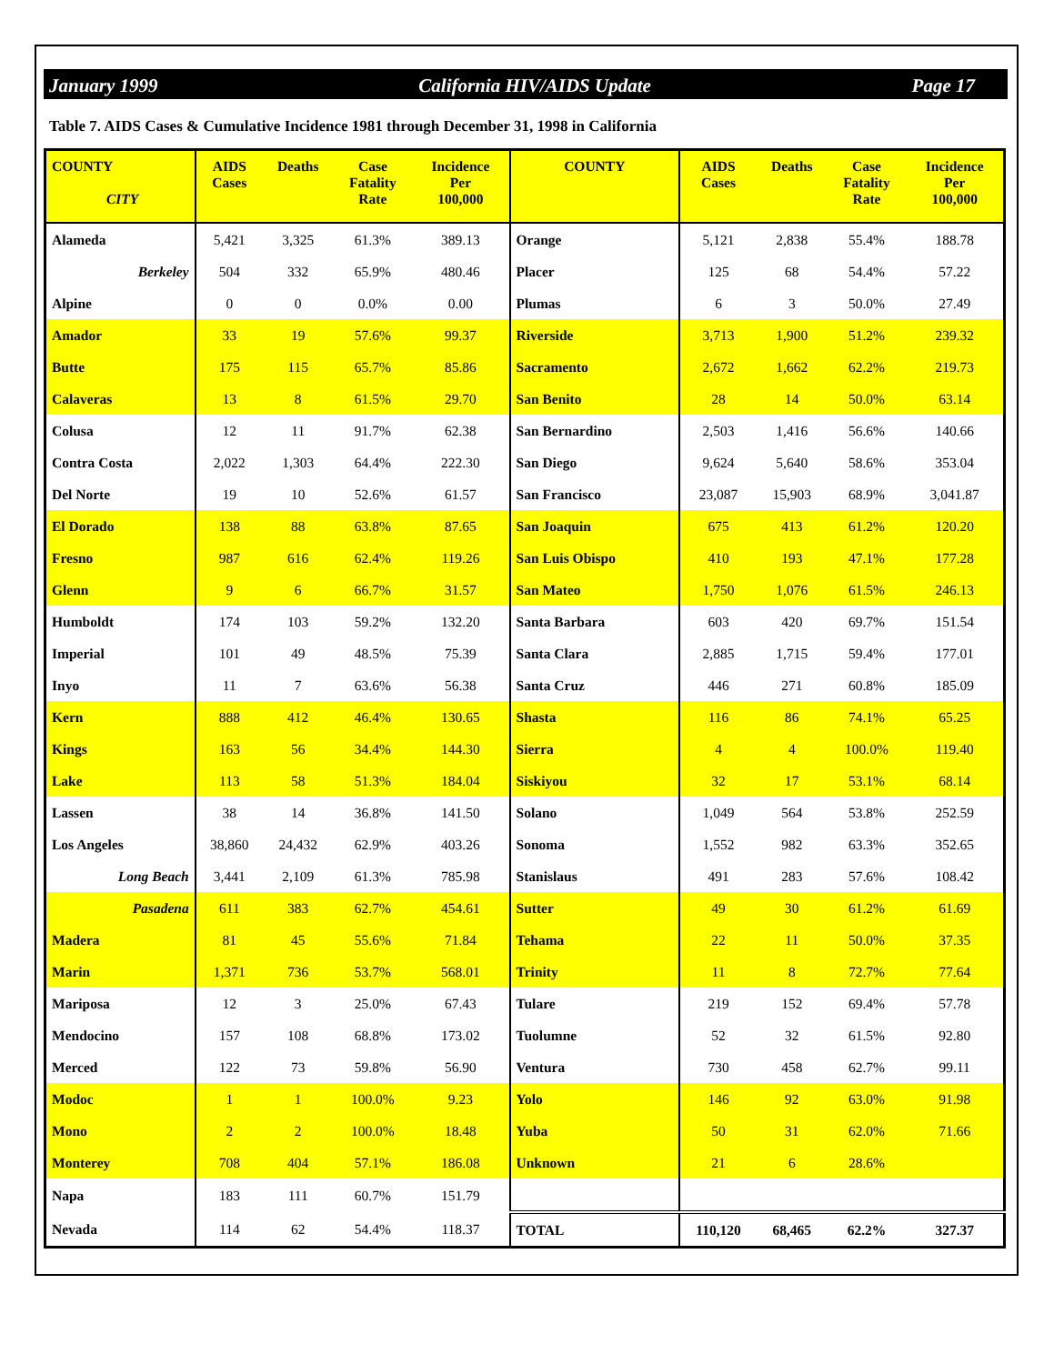January 1999 California HIV/AIDS Update Page 17
Table 7. AIDS Cases & Cumulative Incidence 1981 through December 31, 1998 in California
| COUNTY CITY | AIDS Cases | Deaths | Case Fatality Rate | Incidence Per 100,000 | COUNTY | AIDS Cases | Deaths | Case Fatality Rate | Incidence Per 100,000 |
| --- | --- | --- | --- | --- | --- | --- | --- | --- | --- |
| Alameda | 5,421 | 3,325 | 61.3% | 389.13 | Orange | 5,121 | 2,838 | 55.4% | 188.78 |
| Berkeley | 504 | 332 | 65.9% | 480.46 | Placer | 125 | 68 | 54.4% | 57.22 |
| Alpine | 0 | 0 | 0.0% | 0.00 | Plumas | 6 | 3 | 50.0% | 27.49 |
| Amador | 33 | 19 | 57.6% | 99.37 | Riverside | 3,713 | 1,900 | 51.2% | 239.32 |
| Butte | 175 | 115 | 65.7% | 85.86 | Sacramento | 2,672 | 1,662 | 62.2% | 219.73 |
| Calaveras | 13 | 8 | 61.5% | 29.70 | San Benito | 28 | 14 | 50.0% | 63.14 |
| Colusa | 12 | 11 | 91.7% | 62.38 | San Bernardino | 2,503 | 1,416 | 56.6% | 140.66 |
| Contra Costa | 2,022 | 1,303 | 64.4% | 222.30 | San Diego | 9,624 | 5,640 | 58.6% | 353.04 |
| Del Norte | 19 | 10 | 52.6% | 61.57 | San Francisco | 23,087 | 15,903 | 68.9% | 3,041.87 |
| El Dorado | 138 | 88 | 63.8% | 87.65 | San Joaquin | 675 | 413 | 61.2% | 120.20 |
| Fresno | 987 | 616 | 62.4% | 119.26 | San Luis Obispo | 410 | 193 | 47.1% | 177.28 |
| Glenn | 9 | 6 | 66.7% | 31.57 | San Mateo | 1,750 | 1,076 | 61.5% | 246.13 |
| Humboldt | 174 | 103 | 59.2% | 132.20 | Santa Barbara | 603 | 420 | 69.7% | 151.54 |
| Imperial | 101 | 49 | 48.5% | 75.39 | Santa Clara | 2,885 | 1,715 | 59.4% | 177.01 |
| Inyo | 11 | 7 | 63.6% | 56.38 | Santa Cruz | 446 | 271 | 60.8% | 185.09 |
| Kern | 888 | 412 | 46.4% | 130.65 | Shasta | 116 | 86 | 74.1% | 65.25 |
| Kings | 163 | 56 | 34.4% | 144.30 | Sierra | 4 | 4 | 100.0% | 119.40 |
| Lake | 113 | 58 | 51.3% | 184.04 | Siskiyou | 32 | 17 | 53.1% | 68.14 |
| Lassen | 38 | 14 | 36.8% | 141.50 | Solano | 1,049 | 564 | 53.8% | 252.59 |
| Los Angeles | 38,860 | 24,432 | 62.9% | 403.26 | Sonoma | 1,552 | 982 | 63.3% | 352.65 |
| Long Beach | 3,441 | 2,109 | 61.3% | 785.98 | Stanislaus | 491 | 283 | 57.6% | 108.42 |
| Pasadena | 611 | 383 | 62.7% | 454.61 | Sutter | 49 | 30 | 61.2% | 61.69 |
| Madera | 81 | 45 | 55.6% | 71.84 | Tehama | 22 | 11 | 50.0% | 37.35 |
| Marin | 1,371 | 736 | 53.7% | 568.01 | Trinity | 11 | 8 | 72.7% | 77.64 |
| Mariposa | 12 | 3 | 25.0% | 67.43 | Tulare | 219 | 152 | 69.4% | 57.78 |
| Mendocino | 157 | 108 | 68.8% | 173.02 | Tuolumne | 52 | 32 | 61.5% | 92.80 |
| Merced | 122 | 73 | 59.8% | 56.90 | Ventura | 730 | 458 | 62.7% | 99.11 |
| Modoc | 1 | 1 | 100.0% | 9.23 | Yolo | 146 | 92 | 63.0% | 91.98 |
| Mono | 2 | 2 | 100.0% | 18.48 | Yuba | 50 | 31 | 62.0% | 71.66 |
| Monterey | 708 | 404 | 57.1% | 186.08 | Unknown | 21 | 6 | 28.6% | |
| Napa | 183 | 111 | 60.7% | 151.79 | | | | | |
| Nevada | 114 | 62 | 54.4% | 118.37 | TOTAL | 110,120 | 68,465 | 62.2% | 327.37 |